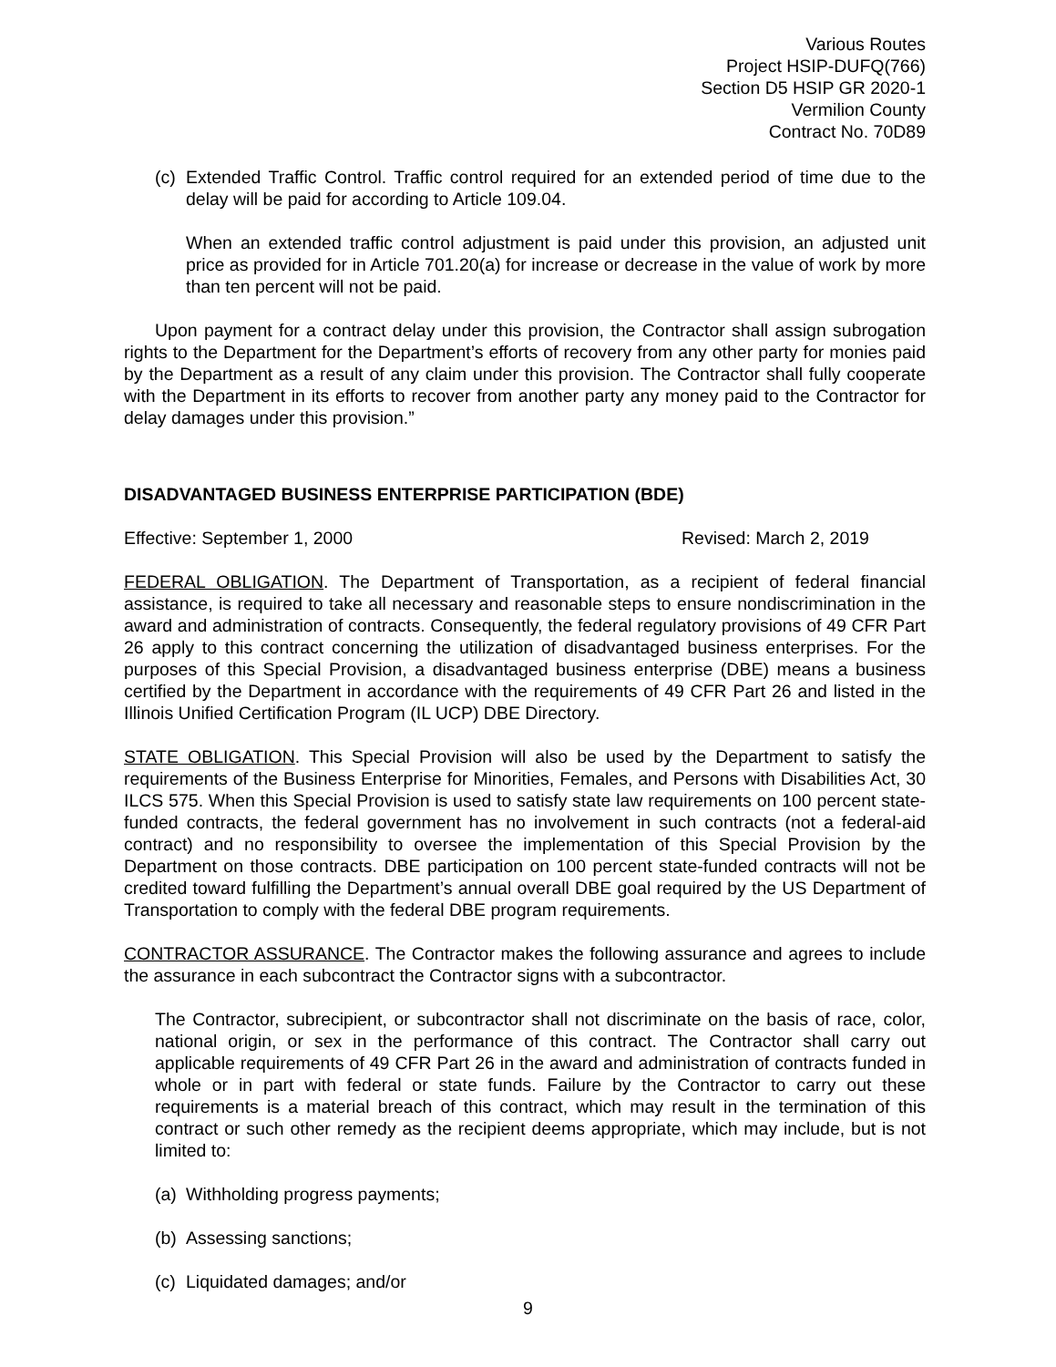Various Routes
Project HSIP-DUFQ(766)
Section D5 HSIP GR 2020-1
Vermilion County
Contract No. 70D89
(c) Extended Traffic Control. Traffic control required for an extended period of time due to the delay will be paid for according to Article 109.04.
When an extended traffic control adjustment is paid under this provision, an adjusted unit price as provided for in Article 701.20(a) for increase or decrease in the value of work by more than ten percent will not be paid.
Upon payment for a contract delay under this provision, the Contractor shall assign subrogation rights to the Department for the Department’s efforts of recovery from any other party for monies paid by the Department as a result of any claim under this provision. The Contractor shall fully cooperate with the Department in its efforts to recover from another party any money paid to the Contractor for delay damages under this provision.”
DISADVANTAGED BUSINESS ENTERPRISE PARTICIPATION (BDE)
Effective: September 1, 2000 Revised: March 2, 2019
FEDERAL OBLIGATION. The Department of Transportation, as a recipient of federal financial assistance, is required to take all necessary and reasonable steps to ensure nondiscrimination in the award and administration of contracts. Consequently, the federal regulatory provisions of 49 CFR Part 26 apply to this contract concerning the utilization of disadvantaged business enterprises. For the purposes of this Special Provision, a disadvantaged business enterprise (DBE) means a business certified by the Department in accordance with the requirements of 49 CFR Part 26 and listed in the Illinois Unified Certification Program (IL UCP) DBE Directory.
STATE OBLIGATION. This Special Provision will also be used by the Department to satisfy the requirements of the Business Enterprise for Minorities, Females, and Persons with Disabilities Act, 30 ILCS 575. When this Special Provision is used to satisfy state law requirements on 100 percent state-funded contracts, the federal government has no involvement in such contracts (not a federal-aid contract) and no responsibility to oversee the implementation of this Special Provision by the Department on those contracts. DBE participation on 100 percent state-funded contracts will not be credited toward fulfilling the Department’s annual overall DBE goal required by the US Department of Transportation to comply with the federal DBE program requirements.
CONTRACTOR ASSURANCE. The Contractor makes the following assurance and agrees to include the assurance in each subcontract the Contractor signs with a subcontractor.
The Contractor, subrecipient, or subcontractor shall not discriminate on the basis of race, color, national origin, or sex in the performance of this contract. The Contractor shall carry out applicable requirements of 49 CFR Part 26 in the award and administration of contracts funded in whole or in part with federal or state funds. Failure by the Contractor to carry out these requirements is a material breach of this contract, which may result in the termination of this contract or such other remedy as the recipient deems appropriate, which may include, but is not limited to:
(a) Withholding progress payments;
(b) Assessing sanctions;
(c) Liquidated damages; and/or
9